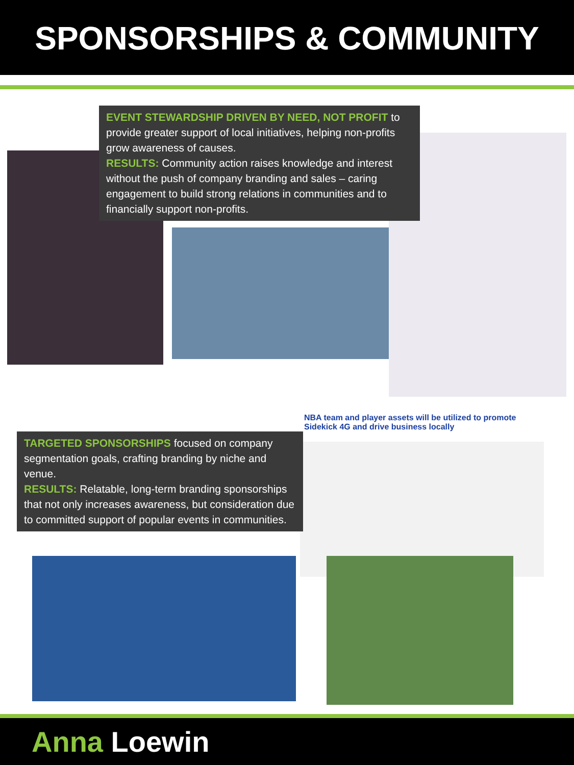SPONSORSHIPS & COMMUNITY
EVENT STEWARDSHIP DRIVEN BY NEED, NOT PROFIT to provide greater support of local initiatives, helping non-profits grow awareness of causes.
RESULTS: Community action raises knowledge and interest without the push of company branding and sales – caring engagement to build strong relations in communities and to financially support non-profits.
NBA team and player assets will be utilized to promote Sidekick 4G and drive business locally
TARGETED SPONSORSHIPS focused on company segmentation goals, crafting branding by niche and venue.
RESULTS: Relatable, long-term branding sponsorships that not only increases awareness, but consideration due to committed support of popular events in communities.
Anna Loewin